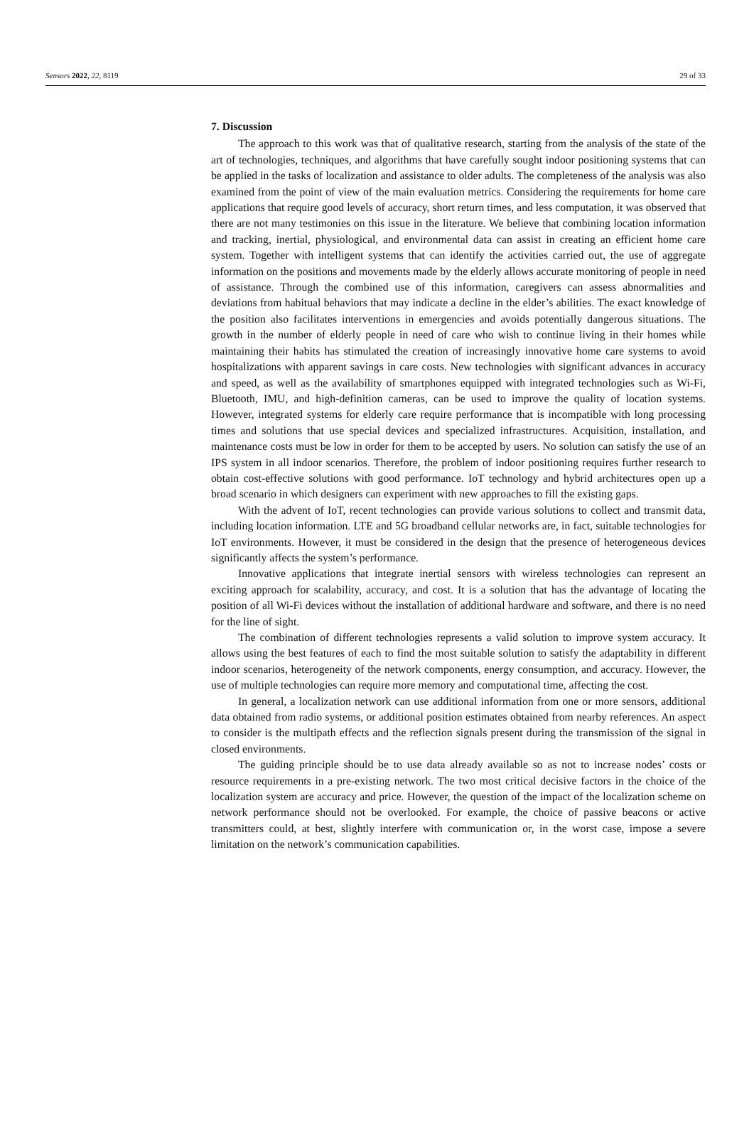Sensors 2022, 22, 8119 29 of 33
7. Discussion
The approach to this work was that of qualitative research, starting from the analysis of the state of the art of technologies, techniques, and algorithms that have carefully sought indoor positioning systems that can be applied in the tasks of localization and assistance to older adults. The completeness of the analysis was also examined from the point of view of the main evaluation metrics. Considering the requirements for home care applications that require good levels of accuracy, short return times, and less computation, it was observed that there are not many testimonies on this issue in the literature. We believe that combining location information and tracking, inertial, physiological, and environmental data can assist in creating an efficient home care system. Together with intelligent systems that can identify the activities carried out, the use of aggregate information on the positions and movements made by the elderly allows accurate monitoring of people in need of assistance. Through the combined use of this information, caregivers can assess abnormalities and deviations from habitual behaviors that may indicate a decline in the elder’s abilities. The exact knowledge of the position also facilitates interventions in emergencies and avoids potentially dangerous situations. The growth in the number of elderly people in need of care who wish to continue living in their homes while maintaining their habits has stimulated the creation of increasingly innovative home care systems to avoid hospitalizations with apparent savings in care costs. New technologies with significant advances in accuracy and speed, as well as the availability of smartphones equipped with integrated technologies such as Wi-Fi, Bluetooth, IMU, and high-definition cameras, can be used to improve the quality of location systems. However, integrated systems for elderly care require performance that is incompatible with long processing times and solutions that use special devices and specialized infrastructures. Acquisition, installation, and maintenance costs must be low in order for them to be accepted by users. No solution can satisfy the use of an IPS system in all indoor scenarios. Therefore, the problem of indoor positioning requires further research to obtain cost-effective solutions with good performance. IoT technology and hybrid architectures open up a broad scenario in which designers can experiment with new approaches to fill the existing gaps.
With the advent of IoT, recent technologies can provide various solutions to collect and transmit data, including location information. LTE and 5G broadband cellular networks are, in fact, suitable technologies for IoT environments. However, it must be considered in the design that the presence of heterogeneous devices significantly affects the system’s performance.
Innovative applications that integrate inertial sensors with wireless technologies can represent an exciting approach for scalability, accuracy, and cost. It is a solution that has the advantage of locating the position of all Wi-Fi devices without the installation of additional hardware and software, and there is no need for the line of sight.
The combination of different technologies represents a valid solution to improve system accuracy. It allows using the best features of each to find the most suitable solution to satisfy the adaptability in different indoor scenarios, heterogeneity of the network components, energy consumption, and accuracy. However, the use of multiple technologies can require more memory and computational time, affecting the cost.
In general, a localization network can use additional information from one or more sensors, additional data obtained from radio systems, or additional position estimates obtained from nearby references. An aspect to consider is the multipath effects and the reflection signals present during the transmission of the signal in closed environments.
The guiding principle should be to use data already available so as not to increase nodes’ costs or resource requirements in a pre-existing network. The two most critical decisive factors in the choice of the localization system are accuracy and price. However, the question of the impact of the localization scheme on network performance should not be overlooked. For example, the choice of passive beacons or active transmitters could, at best, slightly interfere with communication or, in the worst case, impose a severe limitation on the network’s communication capabilities.